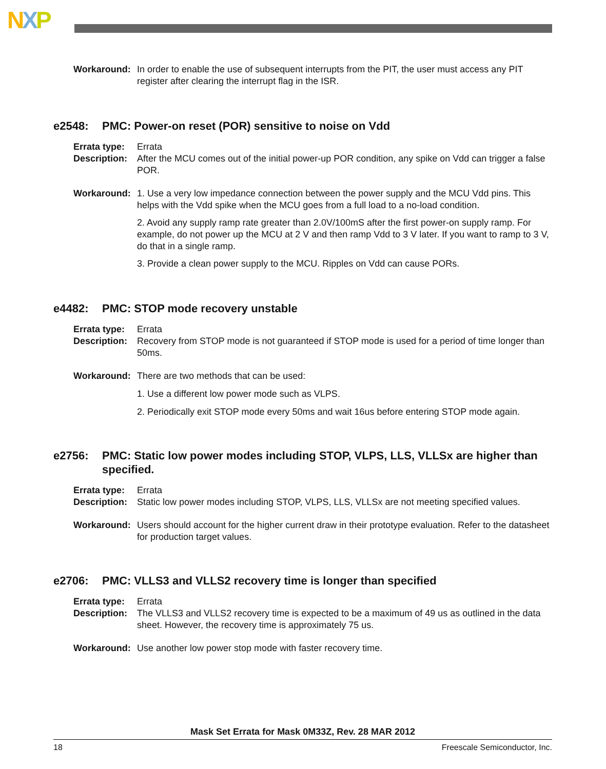NXP
Workaround: In order to enable the use of subsequent interrupts from the PIT, the user must access any PIT register after clearing the interrupt flag in the ISR.
e2548: PMC: Power-on reset (POR) sensitive to noise on Vdd
Errata type:
Errata
Description:
After the MCU comes out of the initial power-up POR condition, any spike on Vdd can trigger a false POR.
Workaround: 1. Use a very low impedance connection between the power supply and the MCU Vdd pins. This helps with the Vdd spike when the MCU goes from a full load to a no-load condition.
2. Avoid any supply ramp rate greater than 2.0V/100mS after the first power-on supply ramp. For example, do not power up the MCU at 2 V and then ramp Vdd to 3 V later. If you want to ramp to 3 V, do that in a single ramp.
3. Provide a clean power supply to the MCU. Ripples on Vdd can cause PORs.
e4482: PMC: STOP mode recovery unstable
Errata type:
Errata
Description:
Recovery from STOP mode is not guaranteed if STOP mode is used for a period of time longer than 50ms.
Workaround: There are two methods that can be used:
1. Use a different low power mode such as VLPS.
2. Periodically exit STOP mode every 50ms and wait 16us before entering STOP mode again.
e2756: PMC: Static low power modes including STOP, VLPS, LLS, VLLSx are higher than specified.
Errata type:
Errata
Description:
Static low power modes including STOP, VLPS, LLS, VLLSx are not meeting specified values.
Workaround: Users should account for the higher current draw in their prototype evaluation. Refer to the datasheet for production target values.
e2706: PMC: VLLS3 and VLLS2 recovery time is longer than specified
Errata type:
Errata
Description:
The VLLS3 and VLLS2 recovery time is expected to be a maximum of 49 us as outlined in the data sheet. However, the recovery time is approximately 75 us.
Workaround: Use another low power stop mode with faster recovery time.
Mask Set Errata for Mask 0M33Z, Rev. 28 MAR 2012
18 Freescale Semiconductor, Inc.